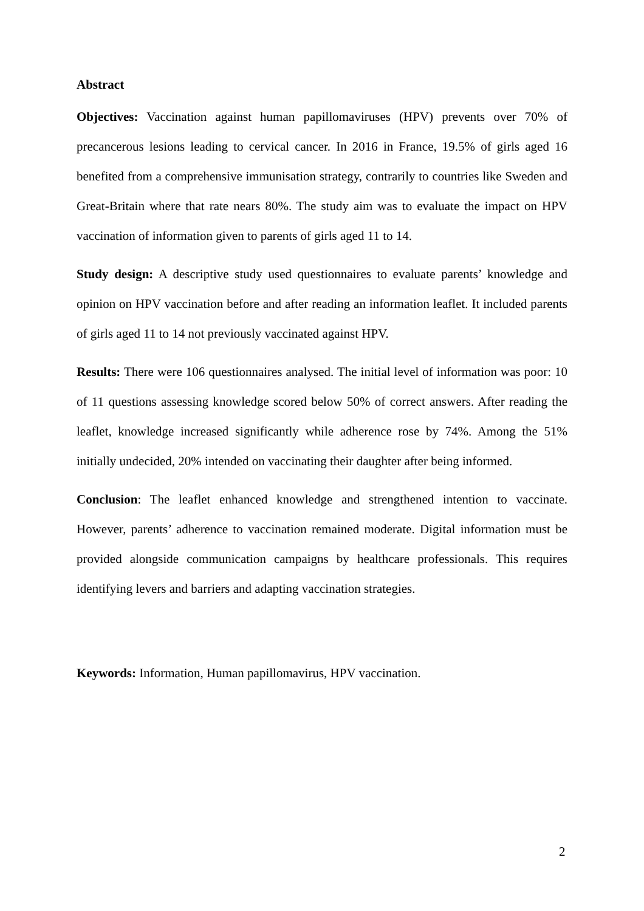Abstract
Objectives: Vaccination against human papillomaviruses (HPV) prevents over 70% of precancerous lesions leading to cervical cancer. In 2016 in France, 19.5% of girls aged 16 benefited from a comprehensive immunisation strategy, contrarily to countries like Sweden and Great-Britain where that rate nears 80%. The study aim was to evaluate the impact on HPV vaccination of information given to parents of girls aged 11 to 14.
Study design: A descriptive study used questionnaires to evaluate parents’ knowledge and opinion on HPV vaccination before and after reading an information leaflet. It included parents of girls aged 11 to 14 not previously vaccinated against HPV.
Results: There were 106 questionnaires analysed. The initial level of information was poor: 10 of 11 questions assessing knowledge scored below 50% of correct answers. After reading the leaflet, knowledge increased significantly while adherence rose by 74%. Among the 51% initially undecided, 20% intended on vaccinating their daughter after being informed.
Conclusion: The leaflet enhanced knowledge and strengthened intention to vaccinate. However, parents’ adherence to vaccination remained moderate. Digital information must be provided alongside communication campaigns by healthcare professionals. This requires identifying levers and barriers and adapting vaccination strategies.
Keywords: Information, Human papillomavirus, HPV vaccination.
2